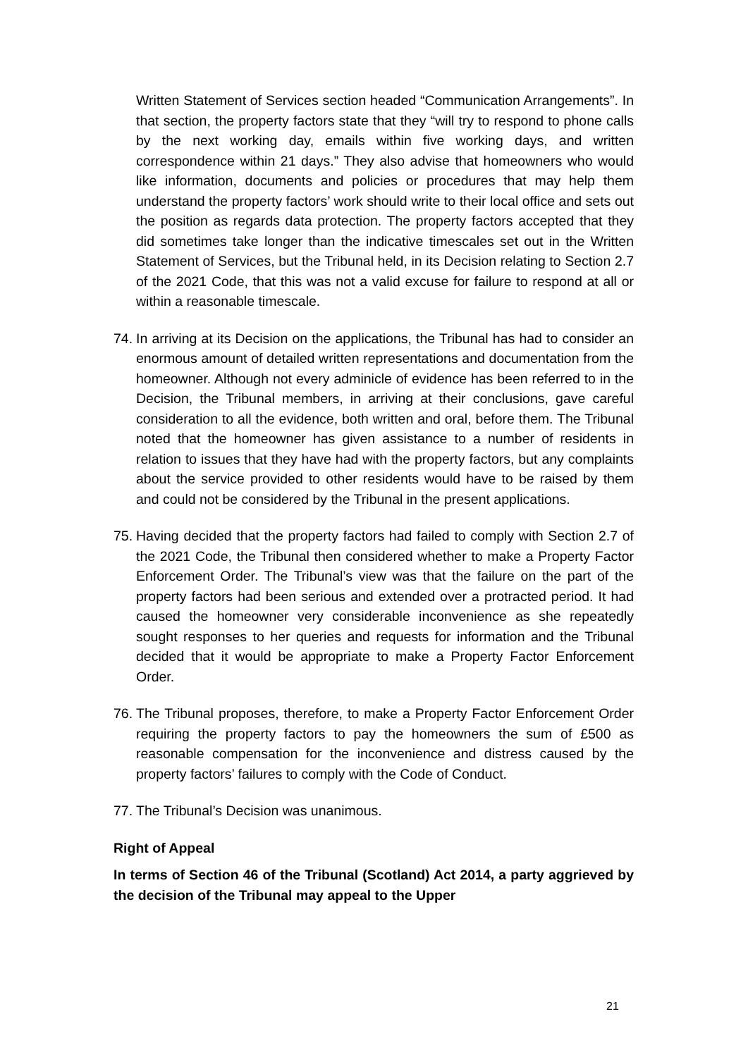Written Statement of Services section headed “Communication Arrangements”. In that section, the property factors state that they “will try to respond to phone calls by the next working day, emails within five working days, and written correspondence within 21 days.” They also advise that homeowners who would like information, documents and policies or procedures that may help them understand the property factors’ work should write to their local office and sets out the position as regards data protection. The property factors accepted that they did sometimes take longer than the indicative timescales set out in the Written Statement of Services, but the Tribunal held, in its Decision relating to Section 2.7 of the 2021 Code, that this was not a valid excuse for failure to respond at all or within a reasonable timescale.
74.
In arriving at its Decision on the applications, the Tribunal has had to consider an enormous amount of detailed written representations and documentation from the homeowner. Although not every adminicle of evidence has been referred to in the Decision, the Tribunal members, in arriving at their conclusions, gave careful consideration to all the evidence, both written and oral, before them. The Tribunal noted that the homeowner has given assistance to a number of residents in relation to issues that they have had with the property factors, but any complaints about the service provided to other residents would have to be raised by them and could not be considered by the Tribunal in the present applications.
75.
Having decided that the property factors had failed to comply with Section 2.7 of the 2021 Code, the Tribunal then considered whether to make a Property Factor Enforcement Order. The Tribunal’s view was that the failure on the part of the property factors had been serious and extended over a protracted period. It had caused the homeowner very considerable inconvenience as she repeatedly sought responses to her queries and requests for information and the Tribunal decided that it would be appropriate to make a Property Factor Enforcement Order.
76.
The Tribunal proposes, therefore, to make a Property Factor Enforcement Order requiring the property factors to pay the homeowners the sum of £500 as reasonable compensation for the inconvenience and distress caused by the property factors’ failures to comply with the Code of Conduct.
77.
The Tribunal’s Decision was unanimous.
Right of Appeal
In terms of Section 46 of the Tribunal (Scotland) Act 2014, a party aggrieved by the decision of the Tribunal may appeal to the Upper
21